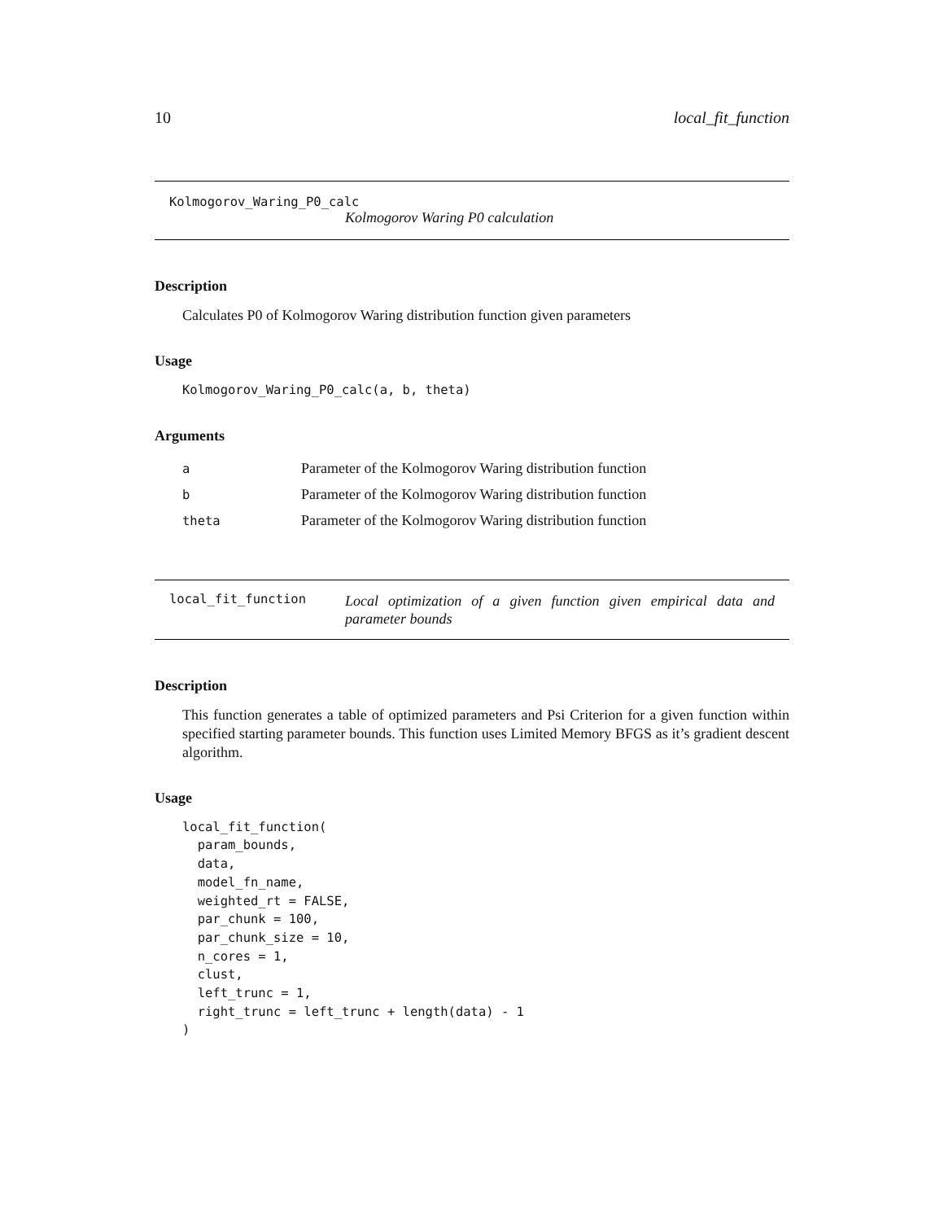10 local_fit_function
Kolmogorov_Waring_P0_calc
Kolmogorov Waring P0 calculation
Description
Calculates P0 of Kolmogorov Waring distribution function given parameters
Usage
Kolmogorov_Waring_P0_calc(a, b, theta)
Arguments
| a | Parameter of the Kolmogorov Waring distribution function |
| b | Parameter of the Kolmogorov Waring distribution function |
| theta | Parameter of the Kolmogorov Waring distribution function |
local_fit_function
Local optimization of a given function given empirical data and parameter bounds
Description
This function generates a table of optimized parameters and Psi Criterion for a given function within specified starting parameter bounds. This function uses Limited Memory BFGS as it’s gradient descent algorithm.
Usage
local_fit_function(
  param_bounds,
  data,
  model_fn_name,
  weighted_rt = FALSE,
  par_chunk = 100,
  par_chunk_size = 10,
  n_cores = 1,
  clust,
  left_trunc = 1,
  right_trunc = left_trunc + length(data) - 1
)